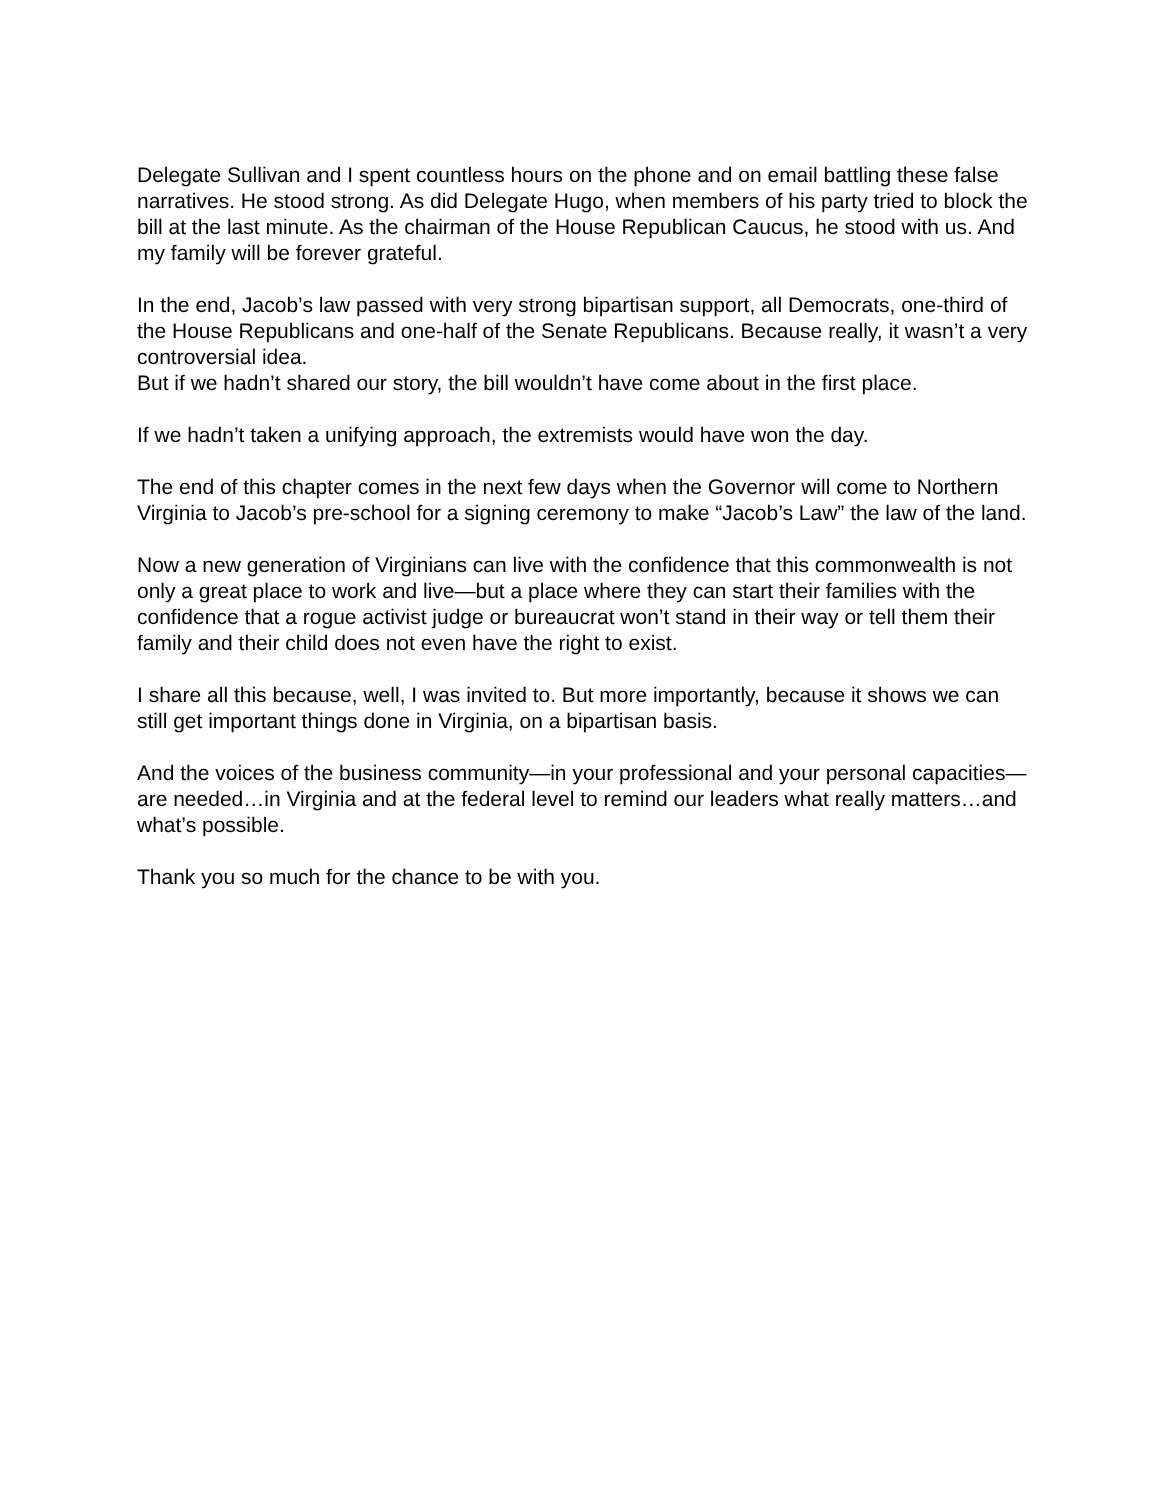Delegate Sullivan and I spent countless hours on the phone and on email battling these false narratives. He stood strong. As did Delegate Hugo, when members of his party tried to block the bill at the last minute. As the chairman of the House Republican Caucus, he stood with us. And my family will be forever grateful.
In the end, Jacob’s law passed with very strong bipartisan support, all Democrats, one-third of the House Republicans and one-half of the Senate Republicans. Because really, it wasn’t a very controversial idea.
But if we hadn’t shared our story, the bill wouldn’t have come about in the first place.
If we hadn’t taken a unifying approach, the extremists would have won the day.
The end of this chapter comes in the next few days when the Governor will come to Northern Virginia to Jacob’s pre-school for a signing ceremony to make “Jacob’s Law” the law of the land.
Now a new generation of Virginians can live with the confidence that this commonwealth is not only a great place to work and live—but a place where they can start their families with the confidence that a rogue activist judge or bureaucrat won’t stand in their way or tell them their family and their child does not even have the right to exist.
I share all this because, well, I was invited to. But more importantly, because it shows we can still get important things done in Virginia, on a bipartisan basis.
And the voices of the business community—in your professional and your personal capacities—are needed…in Virginia and at the federal level to remind our leaders what really matters…and what’s possible.
Thank you so much for the chance to be with you.